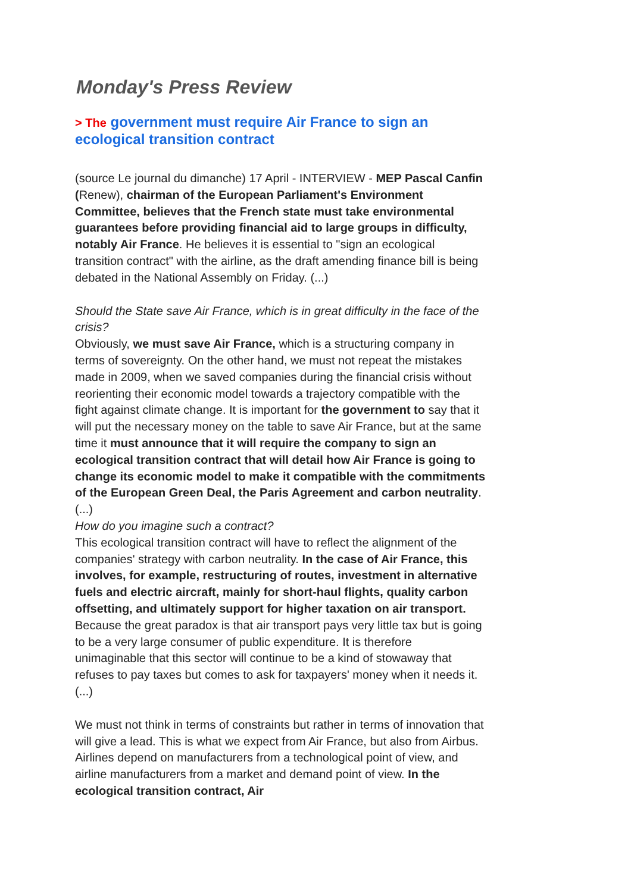Monday's Press Review
> The government must require Air France to sign an ecological transition contract
(source Le journal du dimanche) 17 April - INTERVIEW - MEP Pascal Canfin (Renew), chairman of the European Parliament's Environment Committee, believes that the French state must take environmental guarantees before providing financial aid to large groups in difficulty, notably Air France. He believes it is essential to "sign an ecological transition contract" with the airline, as the draft amending finance bill is being debated in the National Assembly on Friday. (...)
Should the State save Air France, which is in great difficulty in the face of the crisis?
Obviously, we must save Air France, which is a structuring company in terms of sovereignty. On the other hand, we must not repeat the mistakes made in 2009, when we saved companies during the financial crisis without reorienting their economic model towards a trajectory compatible with the fight against climate change. It is important for the government to say that it will put the necessary money on the table to save Air France, but at the same time it must announce that it will require the company to sign an ecological transition contract that will detail how Air France is going to change its economic model to make it compatible with the commitments of the European Green Deal, the Paris Agreement and carbon neutrality. (...)
How do you imagine such a contract?
This ecological transition contract will have to reflect the alignment of the companies' strategy with carbon neutrality. In the case of Air France, this involves, for example, restructuring of routes, investment in alternative fuels and electric aircraft, mainly for short-haul flights, quality carbon offsetting, and ultimately support for higher taxation on air transport. Because the great paradox is that air transport pays very little tax but is going to be a very large consumer of public expenditure. It is therefore unimaginable that this sector will continue to be a kind of stowaway that refuses to pay taxes but comes to ask for taxpayers' money when it needs it. (...)
We must not think in terms of constraints but rather in terms of innovation that will give a lead. This is what we expect from Air France, but also from Airbus. Airlines depend on manufacturers from a technological point of view, and airline manufacturers from a market and demand point of view. In the ecological transition contract, Air